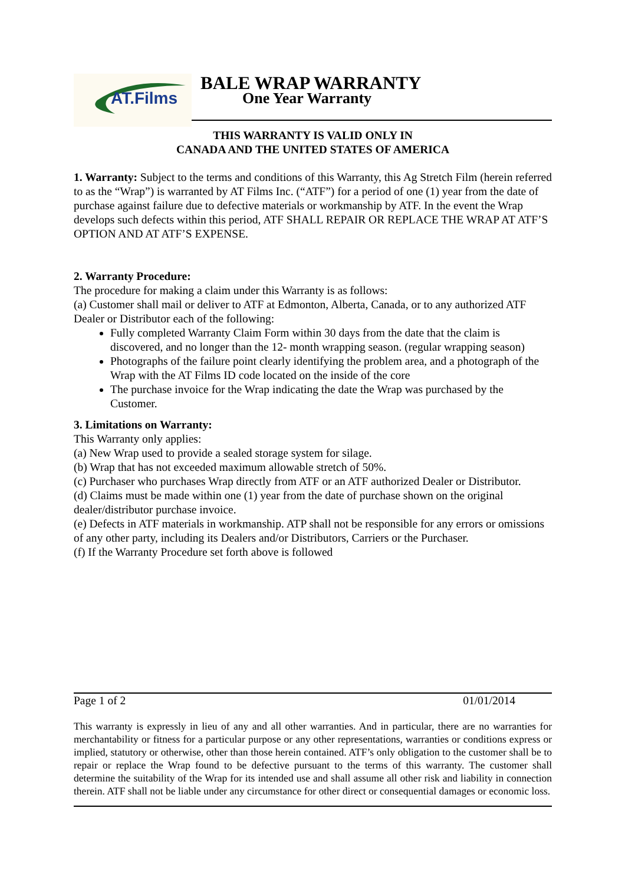AT.Films
BALE WRAP WARRANTY
One Year Warranty
THIS WARRANTY IS VALID ONLY IN
CANADA AND THE UNITED STATES OF AMERICA
1. Warranty: Subject to the terms and conditions of this Warranty, this Ag Stretch Film (herein referred to as the “Wrap”) is warranted by AT Films Inc. (“ATF”) for a period of one (1) year from the date of purchase against failure due to defective materials or workmanship by ATF. In the event the Wrap develops such defects within this period, ATF SHALL REPAIR OR REPLACE THE WRAP AT ATF’S OPTION AND AT ATF’S EXPENSE.
2. Warranty Procedure:
The procedure for making a claim under this Warranty is as follows:
(a) Customer shall mail or deliver to ATF at Edmonton, Alberta, Canada, or to any authorized ATF Dealer or Distributor each of the following:
Fully completed Warranty Claim Form within 30 days from the date that the claim is discovered, and no longer than the 12- month wrapping season. (regular wrapping season)
Photographs of the failure point clearly identifying the problem area, and a photograph of the Wrap with the AT Films ID code located on the inside of the core
The purchase invoice for the Wrap indicating the date the Wrap was purchased by the Customer.
3. Limitations on Warranty:
This Warranty only applies:
(a) New Wrap used to provide a sealed storage system for silage.
(b) Wrap that has not exceeded maximum allowable stretch of 50%.
(c) Purchaser who purchases Wrap directly from ATF or an ATF authorized Dealer or Distributor.
(d) Claims must be made within one (1) year from the date of purchase shown on the original dealer/distributor purchase invoice.
(e) Defects in ATF materials in workmanship. ATP shall not be responsible for any errors or omissions of any other party, including its Dealers and/or Distributors, Carriers or the Purchaser.
(f) If the Warranty Procedure set forth above is followed
Page 1 of 2 01/01/2014
This warranty is expressly in lieu of any and all other warranties. And in particular, there are no warranties for merchantability or fitness for a particular purpose or any other representations, warranties or conditions express or implied, statutory or otherwise, other than those herein contained. ATF’s only obligation to the customer shall be to repair or replace the Wrap found to be defective pursuant to the terms of this warranty. The customer shall determine the suitability of the Wrap for its intended use and shall assume all other risk and liability in connection therein. ATF shall not be liable under any circumstance for other direct or consequential damages or economic loss.